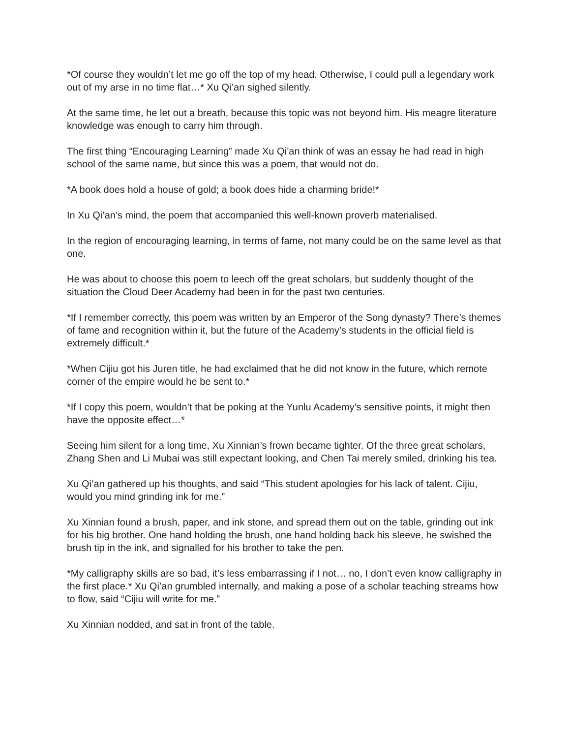*Of course they wouldn’t let me go off the top of my head. Otherwise, I could pull a legendary work out of my arse in no time flat…* Xu Qi’an sighed silently.
At the same time, he let out a breath, because this topic was not beyond him. His meagre literature knowledge was enough to carry him through.
The first thing “Encouraging Learning” made Xu Qi’an think of was an essay he had read in high school of the same name, but since this was a poem, that would not do.
*A book does hold a house of gold; a book does hide a charming bride!*
In Xu Qi’an’s mind, the poem that accompanied this well-known proverb materialised.
In the region of encouraging learning, in terms of fame, not many could be on the same level as that one.
He was about to choose this poem to leech off the great scholars, but suddenly thought of the situation the Cloud Deer Academy had been in for the past two centuries.
*If I remember correctly, this poem was written by an Emperor of the Song dynasty? There’s themes of fame and recognition within it, but the future of the Academy’s students in the official field is extremely difficult.*
*When Cijiu got his Juren title, he had exclaimed that he did not know in the future, which remote corner of the empire would he be sent to.*
*If I copy this poem, wouldn’t that be poking at the Yunlu Academy’s sensitive points, it might then have the opposite effect…*
Seeing him silent for a long time, Xu Xinnian’s frown became tighter. Of the three great scholars, Zhang Shen and Li Mubai was still expectant looking, and Chen Tai merely smiled, drinking his tea.
Xu Qi’an gathered up his thoughts, and said “This student apologies for his lack of talent. Cijiu, would you mind grinding ink for me.”
Xu Xinnian found a brush, paper, and ink stone, and spread them out on the table, grinding out ink for his big brother. One hand holding the brush, one hand holding back his sleeve, he swished the brush tip in the ink, and signalled for his brother to take the pen.
*My calligraphy skills are so bad, it’s less embarrassing if I not… no, I don’t even know calligraphy in the first place.* Xu Qi’an grumbled internally, and making a pose of a scholar teaching streams how to flow, said “Cijiu will write for me.”
Xu Xinnian nodded, and sat in front of the table.